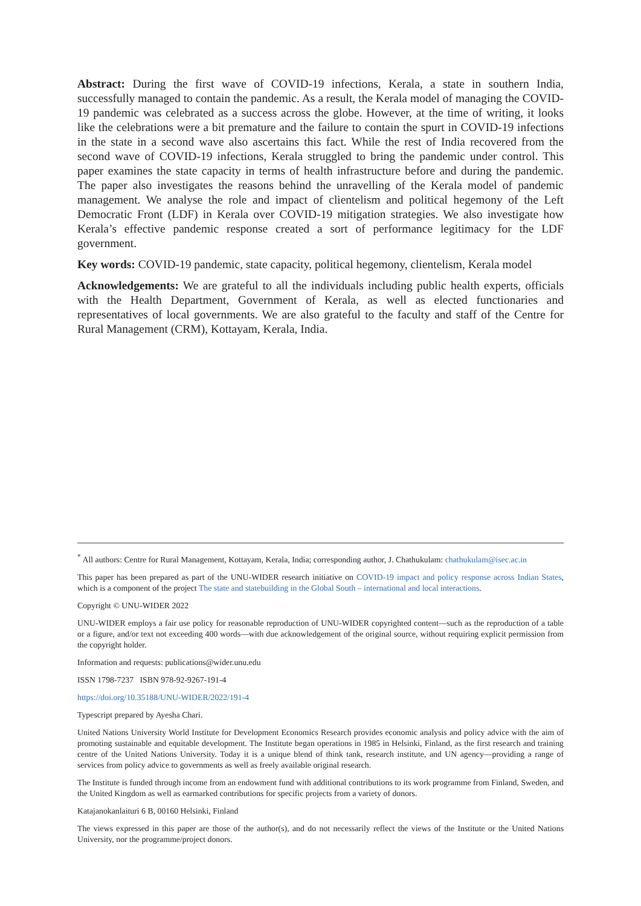Abstract: During the first wave of COVID-19 infections, Kerala, a state in southern India, successfully managed to contain the pandemic. As a result, the Kerala model of managing the COVID-19 pandemic was celebrated as a success across the globe. However, at the time of writing, it looks like the celebrations were a bit premature and the failure to contain the spurt in COVID-19 infections in the state in a second wave also ascertains this fact. While the rest of India recovered from the second wave of COVID-19 infections, Kerala struggled to bring the pandemic under control. This paper examines the state capacity in terms of health infrastructure before and during the pandemic. The paper also investigates the reasons behind the unravelling of the Kerala model of pandemic management. We analyse the role and impact of clientelism and political hegemony of the Left Democratic Front (LDF) in Kerala over COVID-19 mitigation strategies. We also investigate how Kerala’s effective pandemic response created a sort of performance legitimacy for the LDF government.
Key words: COVID-19 pandemic, state capacity, political hegemony, clientelism, Kerala model
Acknowledgements: We are grateful to all the individuals including public health experts, officials with the Health Department, Government of Kerala, as well as elected functionaries and representatives of local governments. We are also grateful to the faculty and staff of the Centre for Rural Management (CRM), Kottayam, Kerala, India.
<sup>*</sup> All authors: Centre for Rural Management, Kottayam, Kerala, India; corresponding author, J. Chathukulam: chathukulam@isec.ac.in
This paper has been prepared as part of the UNU-WIDER research initiative on COVID-19 impact and policy response across Indian States, which is a component of the project The state and statebuilding in the Global South – international and local interactions.
Copyright © UNU-WIDER 2022
UNU-WIDER employs a fair use policy for reasonable reproduction of UNU-WIDER copyrighted content—such as the reproduction of a table or a figure, and/or text not exceeding 400 words—with due acknowledgement of the original source, without requiring explicit permission from the copyright holder.
Information and requests: publications@wider.unu.edu
ISSN 1798-7237 ISBN 978-92-9267-191-4
https://doi.org/10.35188/UNU-WIDER/2022/191-4
Typescript prepared by Ayesha Chari.
United Nations University World Institute for Development Economics Research provides economic analysis and policy advice with the aim of promoting sustainable and equitable development. The Institute began operations in 1985 in Helsinki, Finland, as the first research and training centre of the United Nations University. Today it is a unique blend of think tank, research institute, and UN agency—providing a range of services from policy advice to governments as well as freely available original research.
The Institute is funded through income from an endowment fund with additional contributions to its work programme from Finland, Sweden, and the United Kingdom as well as earmarked contributions for specific projects from a variety of donors.
Katajanokanlaituri 6 B, 00160 Helsinki, Finland
The views expressed in this paper are those of the author(s), and do not necessarily reflect the views of the Institute or the United Nations University, nor the programme/project donors.